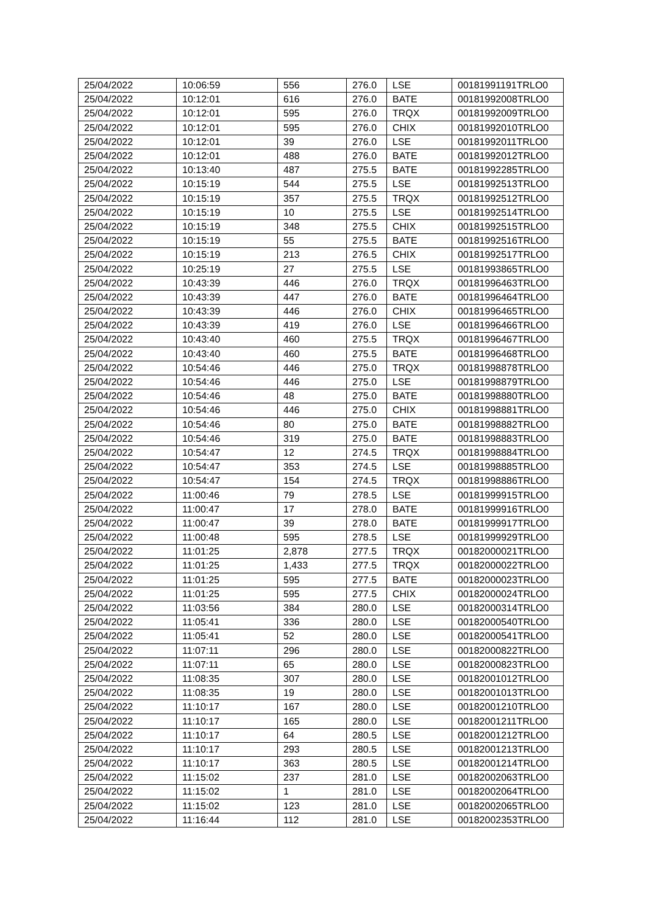| 25/04/2022 | 10:06:59 | 556 | 276.0 | LSE | 00181991191TRLO0 |
| 25/04/2022 | 10:12:01 | 616 | 276.0 | BATE | 00181992008TRLO0 |
| 25/04/2022 | 10:12:01 | 595 | 276.0 | TRQX | 00181992009TRLO0 |
| 25/04/2022 | 10:12:01 | 595 | 276.0 | CHIX | 00181992010TRLO0 |
| 25/04/2022 | 10:12:01 | 39 | 276.0 | LSE | 00181992011TRLO0 |
| 25/04/2022 | 10:12:01 | 488 | 276.0 | BATE | 00181992012TRLO0 |
| 25/04/2022 | 10:13:40 | 487 | 275.5 | BATE | 00181992285TRLO0 |
| 25/04/2022 | 10:15:19 | 544 | 275.5 | LSE | 00181992513TRLO0 |
| 25/04/2022 | 10:15:19 | 357 | 275.5 | TRQX | 00181992512TRLO0 |
| 25/04/2022 | 10:15:19 | 10 | 275.5 | LSE | 00181992514TRLO0 |
| 25/04/2022 | 10:15:19 | 348 | 275.5 | CHIX | 00181992515TRLO0 |
| 25/04/2022 | 10:15:19 | 55 | 275.5 | BATE | 00181992516TRLO0 |
| 25/04/2022 | 10:15:19 | 213 | 276.5 | CHIX | 00181992517TRLO0 |
| 25/04/2022 | 10:25:19 | 27 | 275.5 | LSE | 00181993865TRLO0 |
| 25/04/2022 | 10:43:39 | 446 | 276.0 | TRQX | 00181996463TRLO0 |
| 25/04/2022 | 10:43:39 | 447 | 276.0 | BATE | 00181996464TRLO0 |
| 25/04/2022 | 10:43:39 | 446 | 276.0 | CHIX | 00181996465TRLO0 |
| 25/04/2022 | 10:43:39 | 419 | 276.0 | LSE | 00181996466TRLO0 |
| 25/04/2022 | 10:43:40 | 460 | 275.5 | TRQX | 00181996467TRLO0 |
| 25/04/2022 | 10:43:40 | 460 | 275.5 | BATE | 00181996468TRLO0 |
| 25/04/2022 | 10:54:46 | 446 | 275.0 | TRQX | 00181998878TRLO0 |
| 25/04/2022 | 10:54:46 | 446 | 275.0 | LSE | 00181998879TRLO0 |
| 25/04/2022 | 10:54:46 | 48 | 275.0 | BATE | 00181998880TRLO0 |
| 25/04/2022 | 10:54:46 | 446 | 275.0 | CHIX | 00181998881TRLO0 |
| 25/04/2022 | 10:54:46 | 80 | 275.0 | BATE | 00181998882TRLO0 |
| 25/04/2022 | 10:54:46 | 319 | 275.0 | BATE | 00181998883TRLO0 |
| 25/04/2022 | 10:54:47 | 12 | 274.5 | TRQX | 00181998884TRLO0 |
| 25/04/2022 | 10:54:47 | 353 | 274.5 | LSE | 00181998885TRLO0 |
| 25/04/2022 | 10:54:47 | 154 | 274.5 | TRQX | 00181998886TRLO0 |
| 25/04/2022 | 11:00:46 | 79 | 278.5 | LSE | 00181999915TRLO0 |
| 25/04/2022 | 11:00:47 | 17 | 278.0 | BATE | 00181999916TRLO0 |
| 25/04/2022 | 11:00:47 | 39 | 278.0 | BATE | 00181999917TRLO0 |
| 25/04/2022 | 11:00:48 | 595 | 278.5 | LSE | 00181999929TRLO0 |
| 25/04/2022 | 11:01:25 | 2,878 | 277.5 | TRQX | 00182000021TRLO0 |
| 25/04/2022 | 11:01:25 | 1,433 | 277.5 | TRQX | 00182000022TRLO0 |
| 25/04/2022 | 11:01:25 | 595 | 277.5 | BATE | 00182000023TRLO0 |
| 25/04/2022 | 11:01:25 | 595 | 277.5 | CHIX | 00182000024TRLO0 |
| 25/04/2022 | 11:03:56 | 384 | 280.0 | LSE | 00182000314TRLO0 |
| 25/04/2022 | 11:05:41 | 336 | 280.0 | LSE | 00182000540TRLO0 |
| 25/04/2022 | 11:05:41 | 52 | 280.0 | LSE | 00182000541TRLO0 |
| 25/04/2022 | 11:07:11 | 296 | 280.0 | LSE | 00182000822TRLO0 |
| 25/04/2022 | 11:07:11 | 65 | 280.0 | LSE | 00182000823TRLO0 |
| 25/04/2022 | 11:08:35 | 307 | 280.0 | LSE | 00182001012TRLO0 |
| 25/04/2022 | 11:08:35 | 19 | 280.0 | LSE | 00182001013TRLO0 |
| 25/04/2022 | 11:10:17 | 167 | 280.0 | LSE | 00182001210TRLO0 |
| 25/04/2022 | 11:10:17 | 165 | 280.0 | LSE | 00182001211TRLO0 |
| 25/04/2022 | 11:10:17 | 64 | 280.5 | LSE | 00182001212TRLO0 |
| 25/04/2022 | 11:10:17 | 293 | 280.5 | LSE | 00182001213TRLO0 |
| 25/04/2022 | 11:10:17 | 363 | 280.5 | LSE | 00182001214TRLO0 |
| 25/04/2022 | 11:15:02 | 237 | 281.0 | LSE | 00182002063TRLO0 |
| 25/04/2022 | 11:15:02 | 1 | 281.0 | LSE | 00182002064TRLO0 |
| 25/04/2022 | 11:15:02 | 123 | 281.0 | LSE | 00182002065TRLO0 |
| 25/04/2022 | 11:16:44 | 112 | 281.0 | LSE | 00182002353TRLO0 |